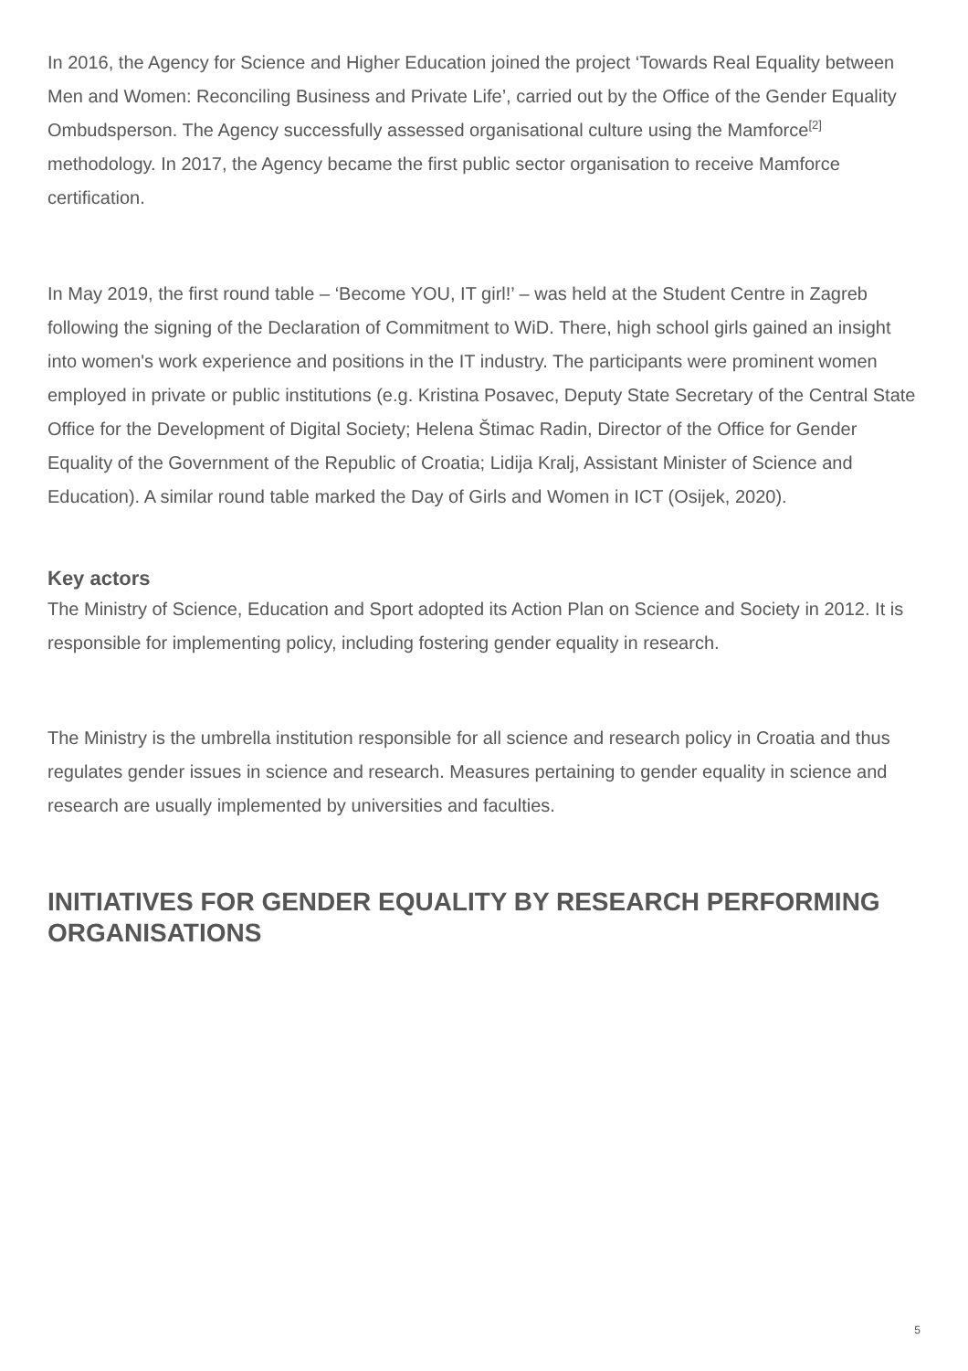In 2016, the Agency for Science and Higher Education joined the project ‘Towards Real Equality between Men and Women: Reconciling Business and Private Life’, carried out by the Office of the Gender Equality Ombudsperson. The Agency successfully assessed organisational culture using the Mamforce<sup>[2]</sup> methodology. In 2017, the Agency became the first public sector organisation to receive Mamforce certification.
In May 2019, the first round table – ‘Become YOU, IT girl!’ – was held at the Student Centre in Zagreb following the signing of the Declaration of Commitment to WiD. There, high school girls gained an insight into women's work experience and positions in the IT industry. The participants were prominent women employed in private or public institutions (e.g. Kristina Posavec, Deputy State Secretary of the Central State Office for the Development of Digital Society; Helena Štimac Radin, Director of the Office for Gender Equality of the Government of the Republic of Croatia; Lidija Kralj, Assistant Minister of Science and Education). A similar round table marked the Day of Girls and Women in ICT (Osijek, 2020).
Key actors
The Ministry of Science, Education and Sport adopted its Action Plan on Science and Society in 2012. It is responsible for implementing policy, including fostering gender equality in research.
The Ministry is the umbrella institution responsible for all science and research policy in Croatia and thus regulates gender issues in science and research. Measures pertaining to gender equality in science and research are usually implemented by universities and faculties.
INITIATIVES FOR GENDER EQUALITY BY RESEARCH PERFORMING ORGANISATIONS
5